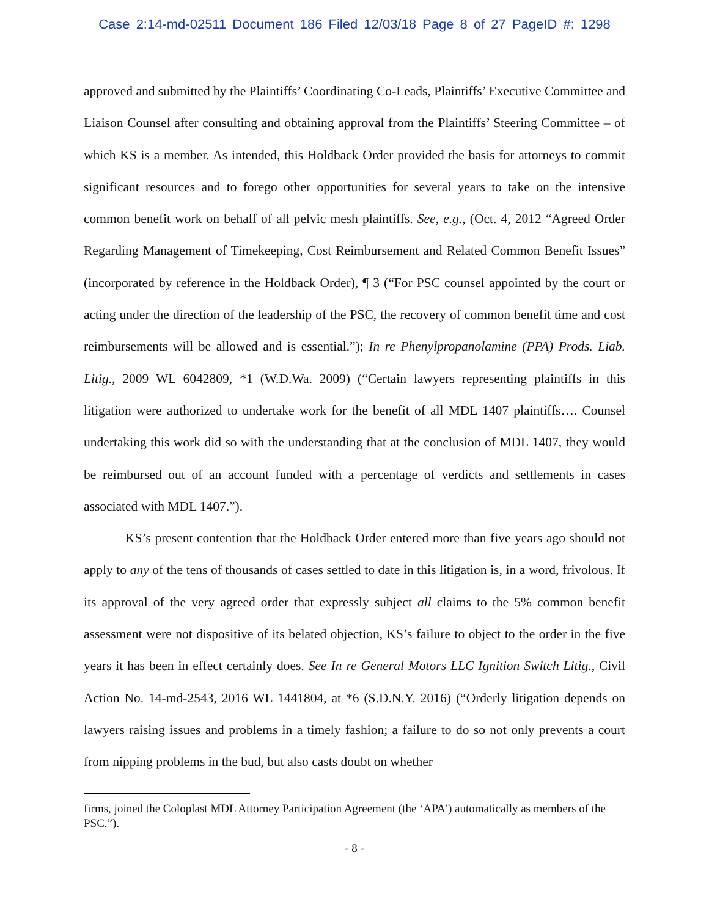Case 2:14-md-02511 Document 186 Filed 12/03/18 Page 8 of 27 PageID #: 1298
approved and submitted by the Plaintiffs’ Coordinating Co-Leads, Plaintiffs’ Executive Committee and Liaison Counsel after consulting and obtaining approval from the Plaintiffs’ Steering Committee – of which KS is a member. As intended, this Holdback Order provided the basis for attorneys to commit significant resources and to forego other opportunities for several years to take on the intensive common benefit work on behalf of all pelvic mesh plaintiffs. See, e.g., (Oct. 4, 2012 “Agreed Order Regarding Management of Timekeeping, Cost Reimbursement and Related Common Benefit Issues” (incorporated by reference in the Holdback Order), ¶ 3 (“For PSC counsel appointed by the court or acting under the direction of the leadership of the PSC, the recovery of common benefit time and cost reimbursements will be allowed and is essential.”); In re Phenylpropanolamine (PPA) Prods. Liab. Litig., 2009 WL 6042809, *1 (W.D.Wa. 2009) (“Certain lawyers representing plaintiffs in this litigation were authorized to undertake work for the benefit of all MDL 1407 plaintiffs…. Counsel undertaking this work did so with the understanding that at the conclusion of MDL 1407, they would be reimbursed out of an account funded with a percentage of verdicts and settlements in cases associated with MDL 1407.”).
KS’s present contention that the Holdback Order entered more than five years ago should not apply to any of the tens of thousands of cases settled to date in this litigation is, in a word, frivolous. If its approval of the very agreed order that expressly subject all claims to the 5% common benefit assessment were not dispositive of its belated objection, KS’s failure to object to the order in the five years it has been in effect certainly does. See In re General Motors LLC Ignition Switch Litig., Civil Action No. 14-md-2543, 2016 WL 1441804, at *6 (S.D.N.Y. 2016) (“Orderly litigation depends on lawyers raising issues and problems in a timely fashion; a failure to do so not only prevents a court from nipping problems in the bud, but also casts doubt on whether
firms, joined the Coloplast MDL Attorney Participation Agreement (the ‘APA’) automatically as members of the PSC.”).
- 8 -